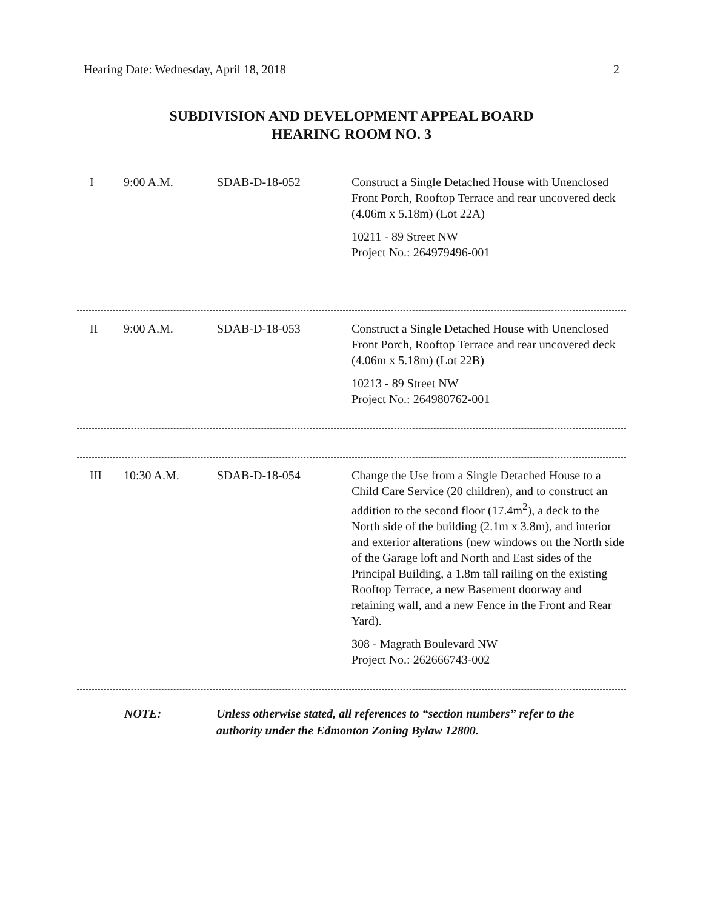Hearing Date: Wednesday, April 18, 2018 2
SUBDIVISION AND DEVELOPMENT APPEAL BOARD
HEARING ROOM NO. 3
| I | 9:00 A.M. | SDAB-D-18-052 | Construct a Single Detached House with Unenclosed Front Porch, Rooftop Terrace and rear uncovered deck (4.06m x 5.18m) (Lot 22A) 10211 - 89 Street NW Project No.: 264979496-001 |
| II | 9:00 A.M. | SDAB-D-18-053 | Construct a Single Detached House with Unenclosed Front Porch, Rooftop Terrace and rear uncovered deck (4.06m x 5.18m) (Lot 22B) 10213 - 89 Street NW Project No.: 264980762-001 |
| III | 10:30 A.M. | SDAB-D-18-054 | Change the Use from a Single Detached House to a Child Care Service (20 children), and to construct an addition to the second floor (17.4m<sup>2</sup>), a deck to the North side of the building (2.1m x 3.8m), and interior and exterior alterations (new windows on the North side of the Garage loft and North and East sides of the Principal Building, a 1.8m tall railing on the existing Rooftop Terrace, a new Basement doorway and retaining wall, and a new Fence in the Front and Rear Yard). 308 - Magrath Boulevard NW Project No.: 262666743-002 |
NOTE: Unless otherwise stated, all references to “section numbers” refer to the authority under the Edmonton Zoning Bylaw 12800.